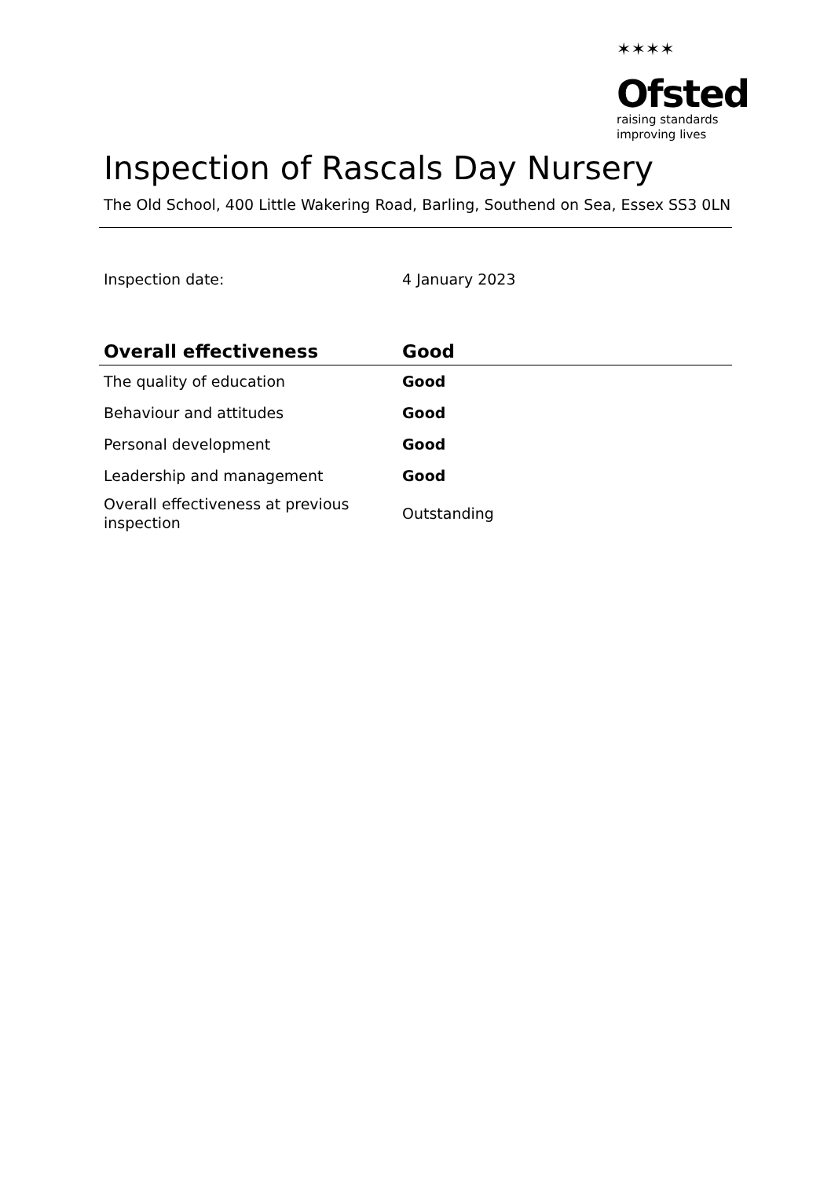✶✶✶✶
Ofsted
raising standards
improving lives
Inspection of Rascals Day Nursery
The Old School, 400 Little Wakering Road, Barling, Southend on Sea, Essex SS3 0LN
| Inspection date: | 4 January 2023 |
| Overall effectiveness | Good |
| --- | --- |
| The quality of education | Good |
| Behaviour and attitudes | Good |
| Personal development | Good |
| Leadership and management | Good |
| Overall effectiveness at previous inspection | Outstanding |